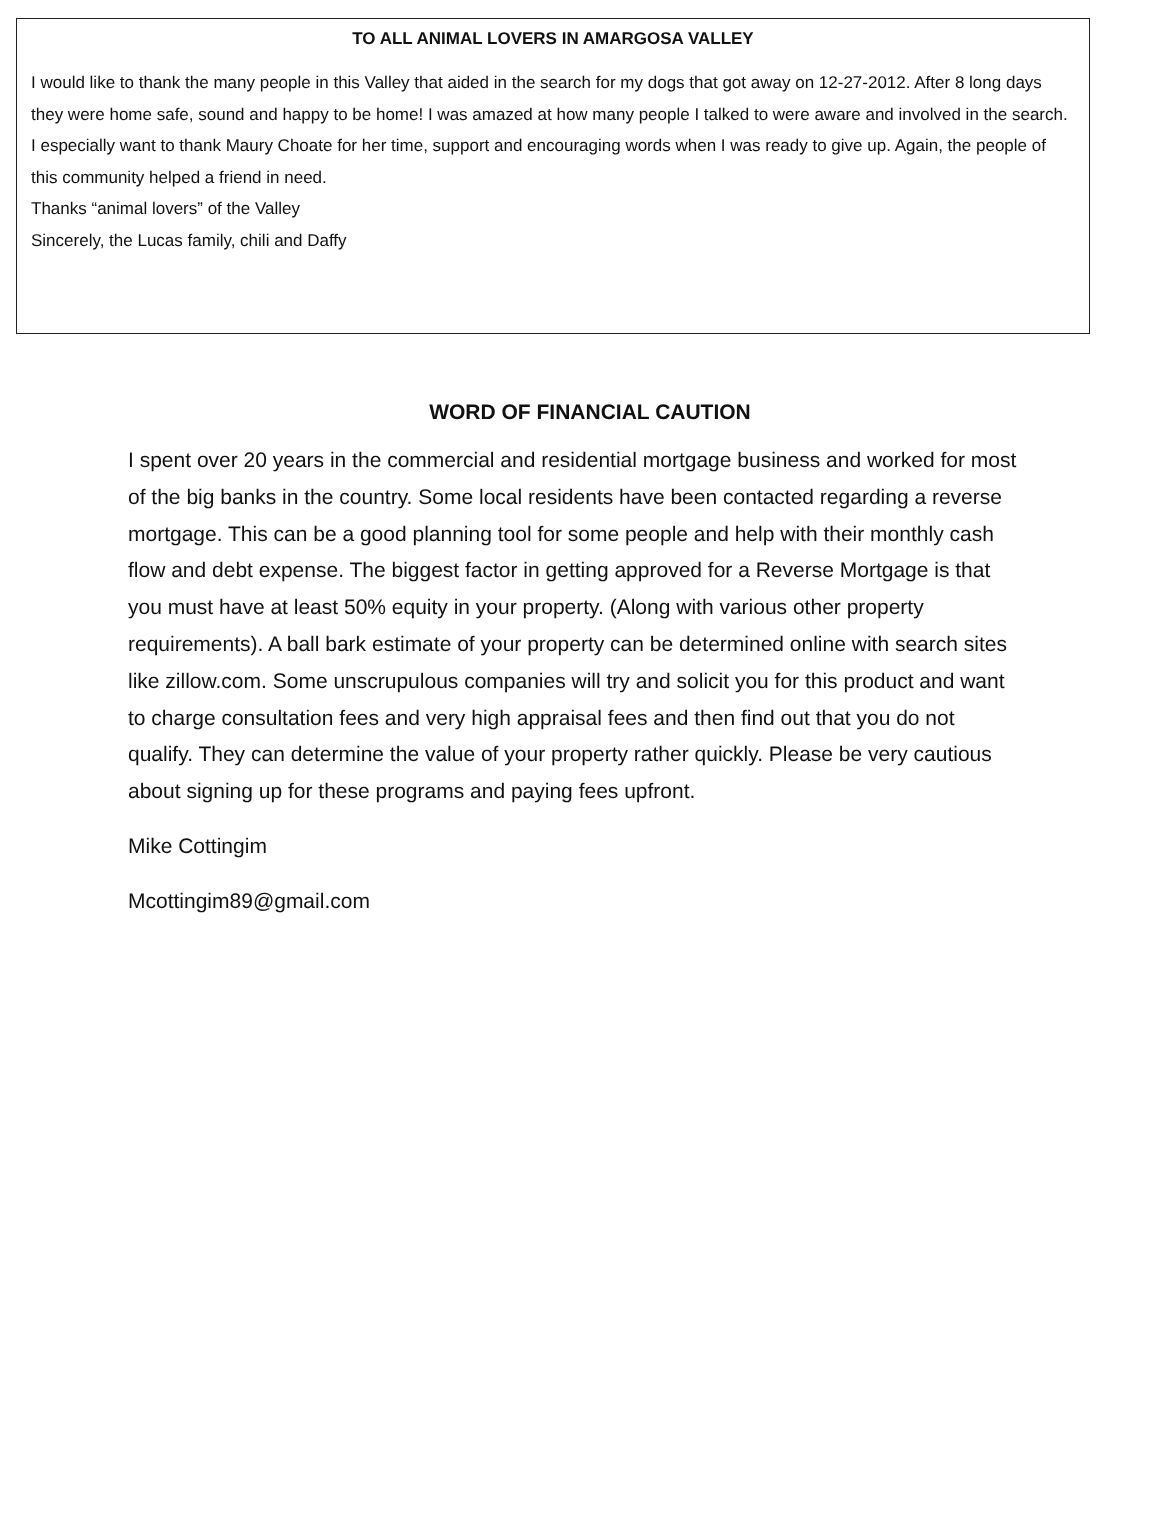TO ALL ANIMAL LOVERS IN AMARGOSA VALLEY
I would like to thank the many people in this Valley that aided in the search for my dogs that got away on 12-27-2012. After 8 long days they were home safe, sound and happy to be home! I was amazed at how many people I talked to were aware and involved in the search. I especially want to thank Maury Choate for her time, support and encouraging words when I was ready to give up. Again, the people of this community helped a friend in need.
Thanks “animal lovers” of the Valley
Sincerely, the Lucas family, chili and Daffy
WORD OF FINANCIAL CAUTION
I spent over 20 years in the commercial and residential mortgage business and worked for most of the big banks in the country. Some local residents have been contacted regarding a reverse mortgage. This can be a good planning tool for some people and help with their monthly cash flow and debt expense. The biggest factor in getting approved for a Reverse Mortgage is that you must have at least 50% equity in your property. (Along with various other property requirements). A ball bark estimate of your property can be determined online with search sites like zillow.com. Some unscrupulous companies will try and solicit you for this product and want to charge consultation fees and very high appraisal fees and then find out that you do not qualify. They can determine the value of your property rather quickly. Please be very cautious about signing up for these programs and paying fees upfront.
Mike Cottingim
Mcottingim89@gmail.com